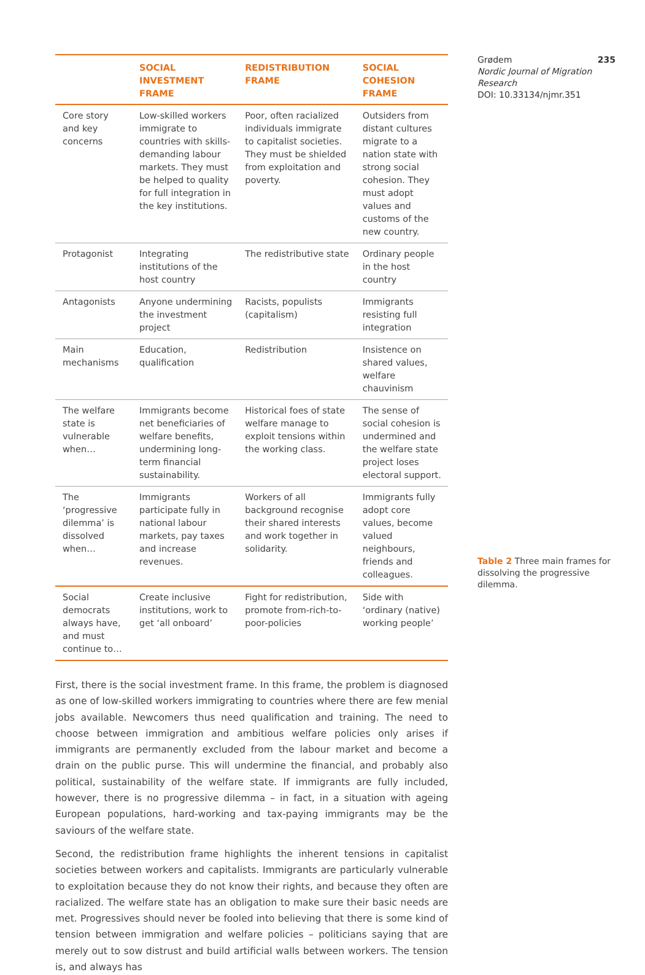| | SOCIAL INVESTMENT FRAME | REDISTRIBUTION FRAME | SOCIAL COHESION FRAME |
| --- | --- | --- | --- |
| Core story and key concerns | Low-skilled workers immigrate to countries with skills-demanding labour markets. They must be helped to quality for full integration in the key institutions. | Poor, often racialized individuals immigrate to capitalist societies. They must be shielded from exploitation and poverty. | Outsiders from distant cultures migrate to a nation state with strong social cohesion. They must adopt values and customs of the new country. |
| Protagonist | Integrating institutions of the host country | The redistributive state | Ordinary people in the host country |
| Antagonists | Anyone undermining the investment project | Racists, populists (capitalism) | Immigrants resisting full integration |
| Main mechanisms | Education, qualification | Redistribution | Insistence on shared values, welfare chauvinism |
| The welfare state is vulnerable when… | Immigrants become net beneficiaries of welfare benefits, undermining long-term financial sustainability. | Historical foes of state welfare manage to exploit tensions within the working class. | The sense of social cohesion is undermined and the welfare state project loses electoral support. |
| The ‘progressive dilemma’ is dissolved when… | Immigrants participate fully in national labour markets, pay taxes and increase revenues. | Workers of all background recognise their shared interests and work together in solidarity. | Immigrants fully adopt core values, become valued neighbours, friends and colleagues. |
| Social democrats always have, and must continue to… | Create inclusive institutions, work to get ‘all onboard’ | Fight for redistribution, promote from-rich-to-poor-policies | Side with ‘ordinary (native) working people’ |
First, there is the social investment frame. In this frame, the problem is diagnosed as one of low-skilled workers immigrating to countries where there are few menial jobs available. Newcomers thus need qualification and training. The need to choose between immigration and ambitious welfare policies only arises if immigrants are permanently excluded from the labour market and become a drain on the public purse. This will undermine the financial, and probably also political, sustainability of the welfare state. If immigrants are fully included, however, there is no progressive dilemma – in fact, in a situation with ageing European populations, hard-working and tax-paying immigrants may be the saviours of the welfare state.
Second, the redistribution frame highlights the inherent tensions in capitalist societies between workers and capitalists. Immigrants are particularly vulnerable to exploitation because they do not know their rights, and because they often are racialized. The welfare state has an obligation to make sure their basic needs are met. Progressives should never be fooled into believing that there is some kind of tension between immigration and welfare policies – politicians saying that are merely out to sow distrust and build artificial walls between workers. The tension is, and always has
Grødem 235
Nordic Journal of Migration Research
DOI: 10.33134/njmr.351
Table 2 Three main frames for dissolving the progressive dilemma.